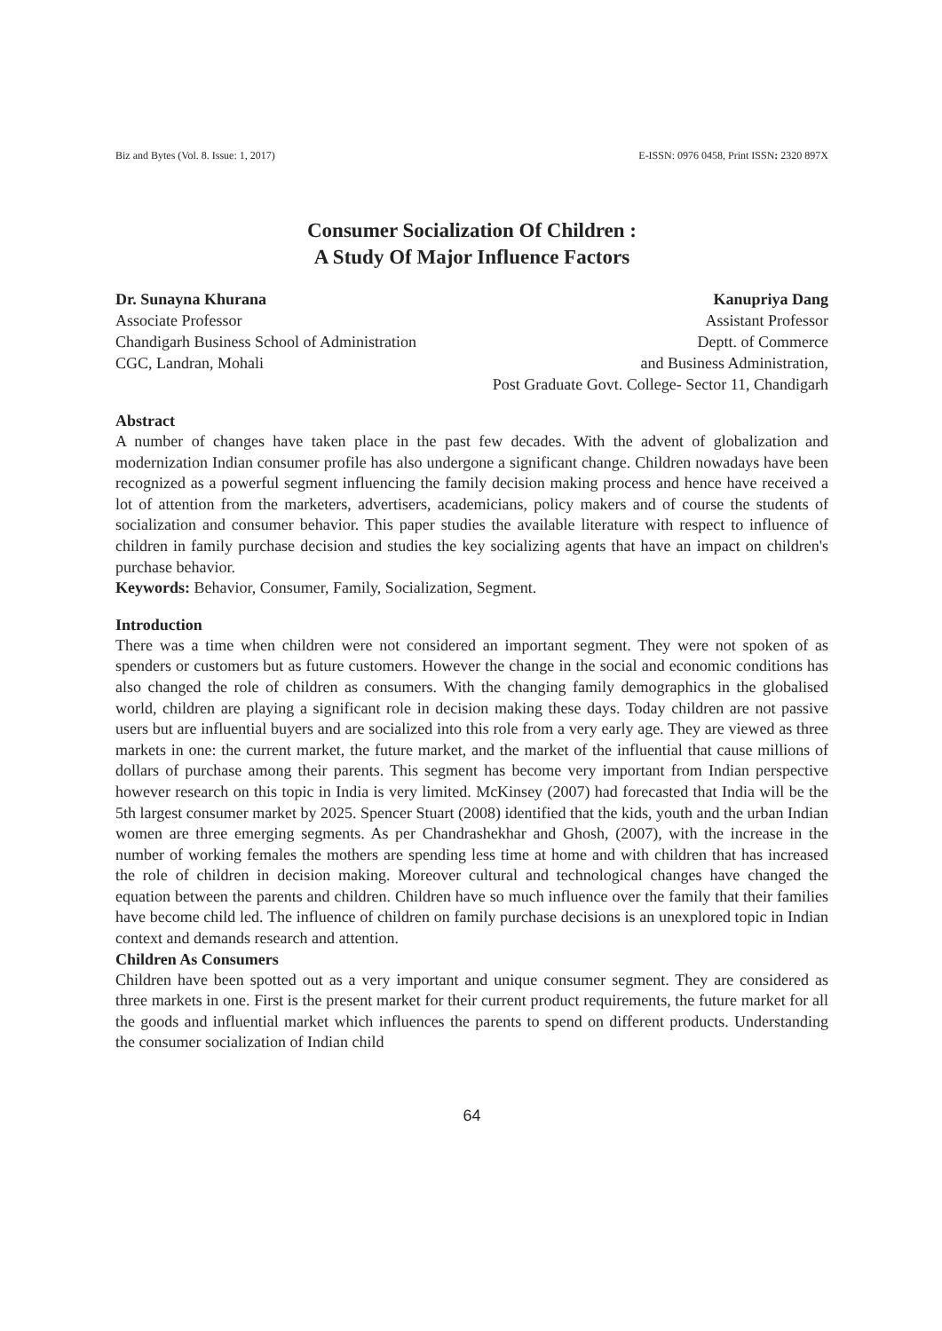Biz and Bytes (Vol. 8. Issue: 1, 2017) E-ISSN: 0976 0458, Print ISSN: 2320 897X
Consumer Socialization Of Children :
A Study Of Major Influence Factors
Dr. Sunayna Khurana
Associate Professor
Chandigarh Business School of Administration
CGC, Landran, Mohali
Kanupriya Dang
Assistant Professor
Deptt. of Commerce
and Business Administration,
Post Graduate Govt. College- Sector 11, Chandigarh
Abstract
A number of changes have taken place in the past few decades. With the advent of globalization and modernization Indian consumer profile has also undergone a significant change. Children nowadays have been recognized as a powerful segment influencing the family decision making process and hence have received a lot of attention from the marketers, advertisers, academicians, policy makers and of course the students of socialization and consumer behavior. This paper studies the available literature with respect to influence of children in family purchase decision and studies the key socializing agents that have an impact on children's purchase behavior.
Keywords: Behavior, Consumer, Family, Socialization, Segment.
Introduction
There was a time when children were not considered an important segment. They were not spoken of as spenders or customers but as future customers. However the change in the social and economic conditions has also changed the role of children as consumers. With the changing family demographics in the globalised world, children are playing a significant role in decision making these days. Today children are not passive users but are influential buyers and are socialized into this role from a very early age. They are viewed as three markets in one: the current market, the future market, and the market of the influential that cause millions of dollars of purchase among their parents. This segment has become very important from Indian perspective however research on this topic in India is very limited. McKinsey (2007) had forecasted that India will be the 5th largest consumer market by 2025. Spencer Stuart (2008) identified that the kids, youth and the urban Indian women are three emerging segments. As per Chandrashekhar and Ghosh, (2007), with the increase in the number of working females the mothers are spending less time at home and with children that has increased the role of children in decision making. Moreover cultural and technological changes have changed the equation between the parents and children. Children have so much influence over the family that their families have become child led. The influence of children on family purchase decisions is an unexplored topic in Indian context and demands research and attention.
Children As Consumers
Children have been spotted out as a very important and unique consumer segment. They are considered as three markets in one. First is the present market for their current product requirements, the future market for all the goods and influential market which influences the parents to spend on different products. Understanding the consumer socialization of Indian child
64